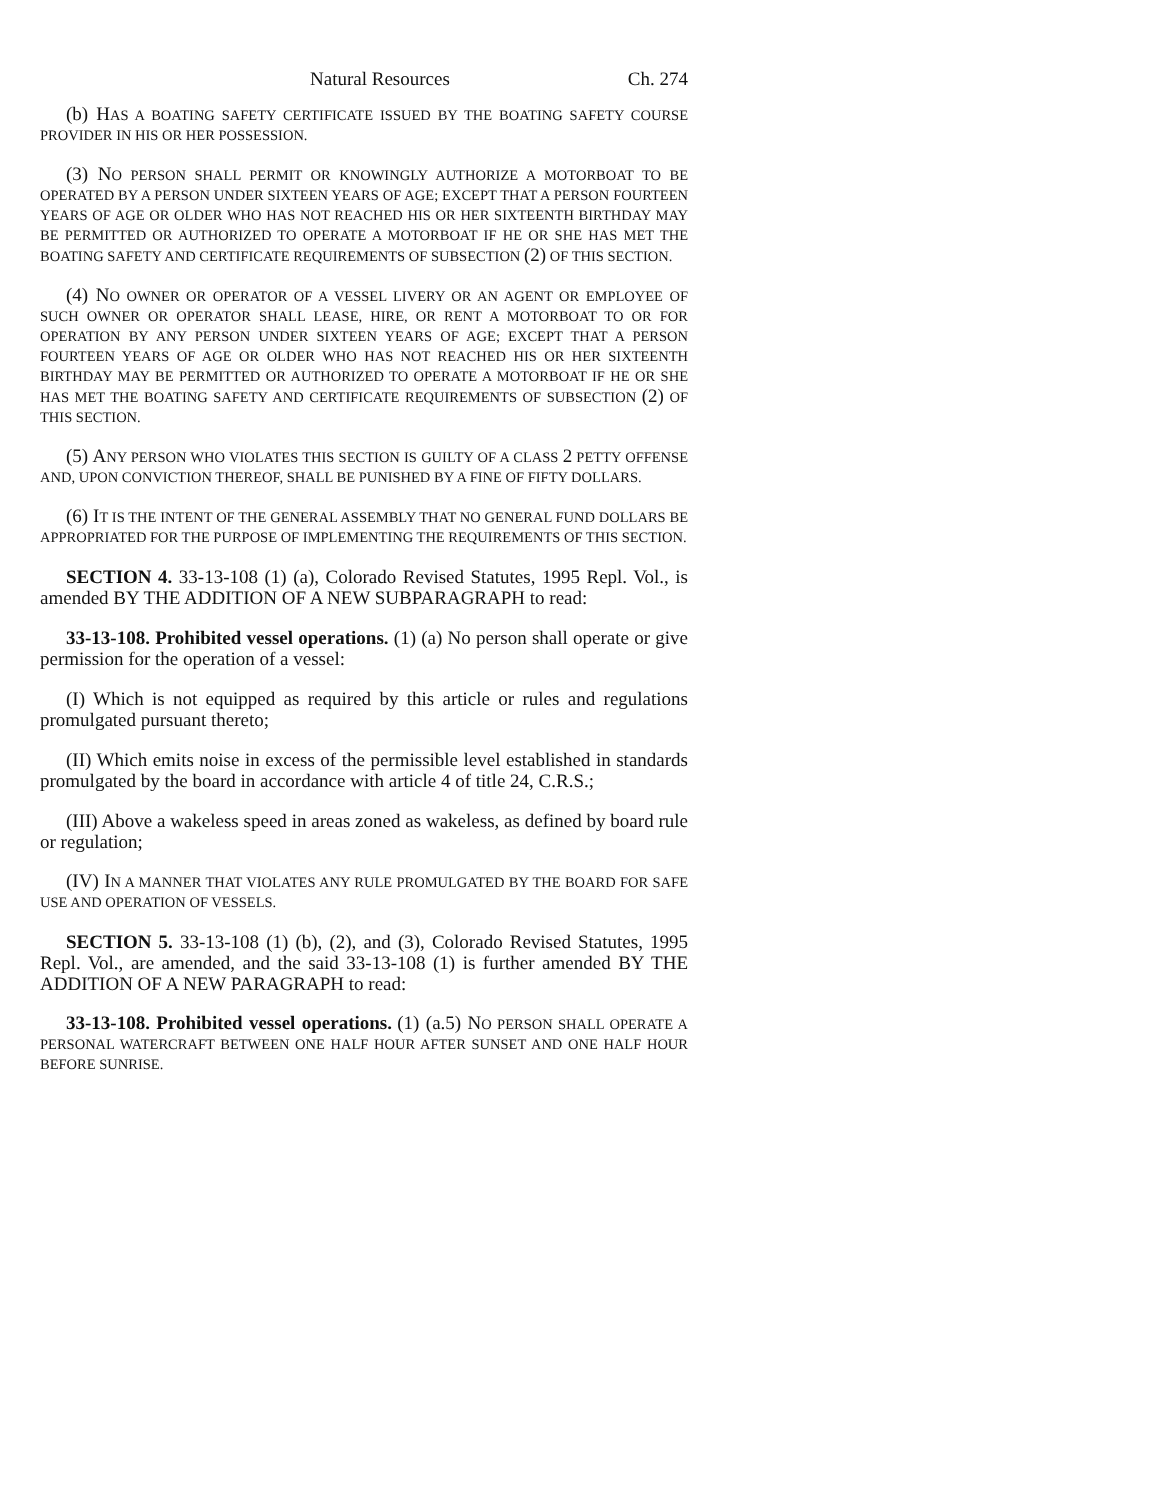Natural Resources Ch. 274
(b) HAS A BOATING SAFETY CERTIFICATE ISSUED BY THE BOATING SAFETY COURSE PROVIDER IN HIS OR HER POSSESSION.
(3) NO PERSON SHALL PERMIT OR KNOWINGLY AUTHORIZE A MOTORBOAT TO BE OPERATED BY A PERSON UNDER SIXTEEN YEARS OF AGE; EXCEPT THAT A PERSON FOURTEEN YEARS OF AGE OR OLDER WHO HAS NOT REACHED HIS OR HER SIXTEENTH BIRTHDAY MAY BE PERMITTED OR AUTHORIZED TO OPERATE A MOTORBOAT IF HE OR SHE HAS MET THE BOATING SAFETY AND CERTIFICATE REQUIREMENTS OF SUBSECTION (2) OF THIS SECTION.
(4) NO OWNER OR OPERATOR OF A VESSEL LIVERY OR AN AGENT OR EMPLOYEE OF SUCH OWNER OR OPERATOR SHALL LEASE, HIRE, OR RENT A MOTORBOAT TO OR FOR OPERATION BY ANY PERSON UNDER SIXTEEN YEARS OF AGE; EXCEPT THAT A PERSON FOURTEEN YEARS OF AGE OR OLDER WHO HAS NOT REACHED HIS OR HER SIXTEENTH BIRTHDAY MAY BE PERMITTED OR AUTHORIZED TO OPERATE A MOTORBOAT IF HE OR SHE HAS MET THE BOATING SAFETY AND CERTIFICATE REQUIREMENTS OF SUBSECTION (2) OF THIS SECTION.
(5) ANY PERSON WHO VIOLATES THIS SECTION IS GUILTY OF A CLASS 2 PETTY OFFENSE AND, UPON CONVICTION THEREOF, SHALL BE PUNISHED BY A FINE OF FIFTY DOLLARS.
(6) IT IS THE INTENT OF THE GENERAL ASSEMBLY THAT NO GENERAL FUND DOLLARS BE APPROPRIATED FOR THE PURPOSE OF IMPLEMENTING THE REQUIREMENTS OF THIS SECTION.
SECTION 4. 33-13-108 (1) (a), Colorado Revised Statutes, 1995 Repl. Vol., is amended BY THE ADDITION OF A NEW SUBPARAGRAPH to read:
33-13-108. Prohibited vessel operations. (1) (a) No person shall operate or give permission for the operation of a vessel:
(I) Which is not equipped as required by this article or rules and regulations promulgated pursuant thereto;
(II) Which emits noise in excess of the permissible level established in standards promulgated by the board in accordance with article 4 of title 24, C.R.S.;
(III) Above a wakeless speed in areas zoned as wakeless, as defined by board rule or regulation;
(IV) IN A MANNER THAT VIOLATES ANY RULE PROMULGATED BY THE BOARD FOR SAFE USE AND OPERATION OF VESSELS.
SECTION 5. 33-13-108 (1) (b), (2), and (3), Colorado Revised Statutes, 1995 Repl. Vol., are amended, and the said 33-13-108 (1) is further amended BY THE ADDITION OF A NEW PARAGRAPH to read:
33-13-108. Prohibited vessel operations. (1) (a.5) NO PERSON SHALL OPERATE A PERSONAL WATERCRAFT BETWEEN ONE HALF HOUR AFTER SUNSET AND ONE HALF HOUR BEFORE SUNRISE.